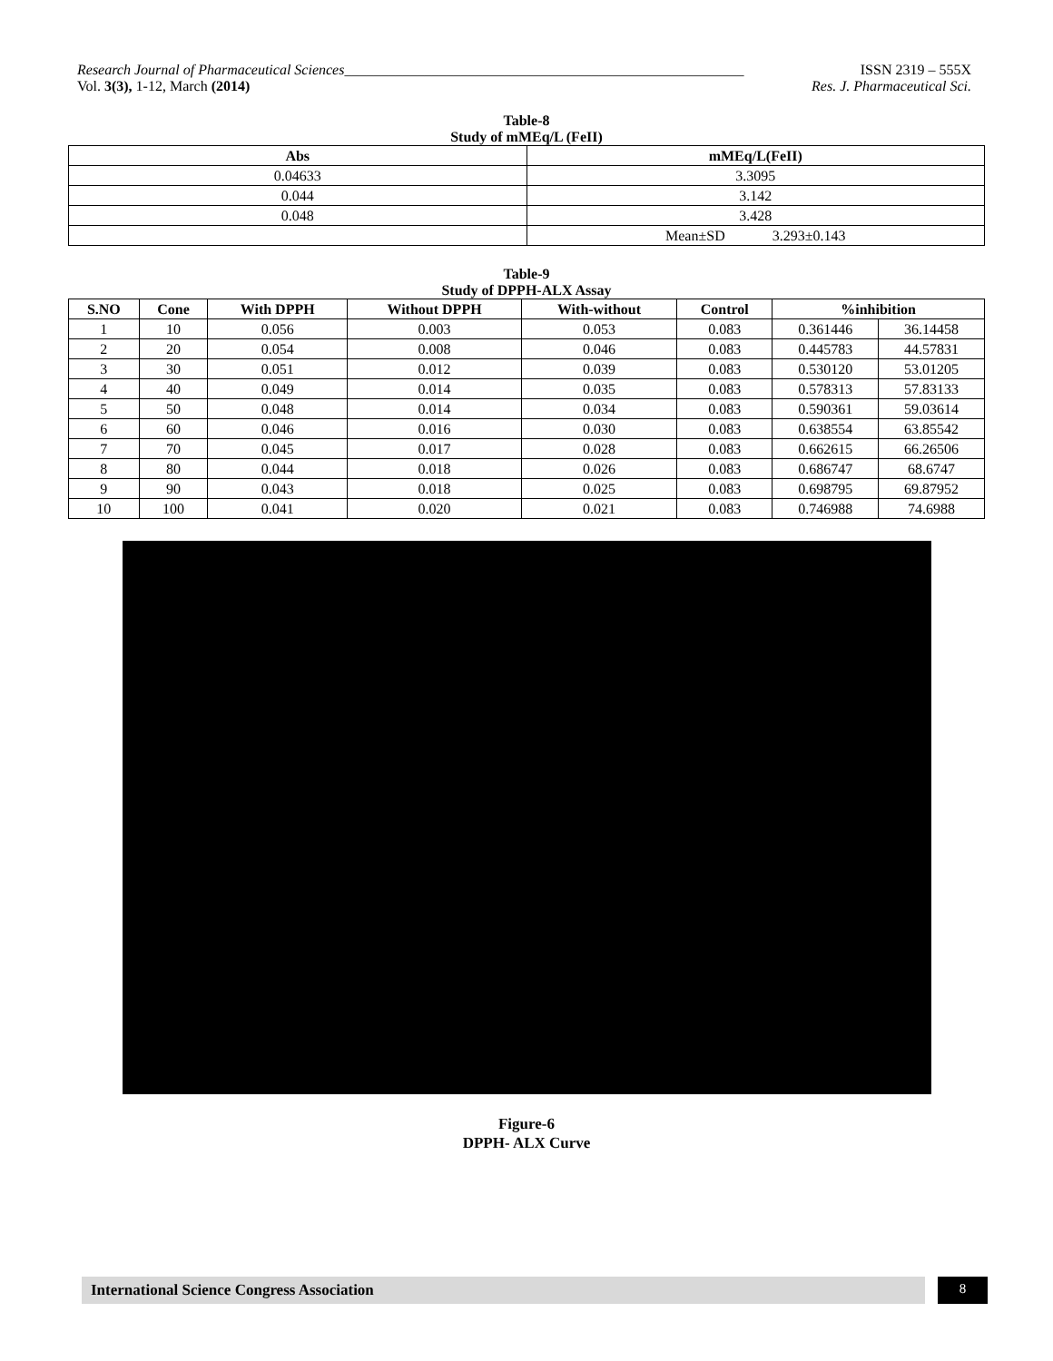Research Journal of Pharmaceutical Sciences_______________________________________________________ ISSN 2319 – 555X
Vol. 3(3), 1-12, March (2014) Res. J. Pharmaceutical Sci.
Table-8
Study of mMEq/L (FeII)
| Abs | mMEq/L(FeII) |
| --- | --- |
| 0.04633 | 3.3095 |
| 0.044 | 3.142 |
| 0.048 | 3.428 |
| | Mean±SD 3.293±0.143 |
Table-9
Study of DPPH-ALX Assay
| S.NO | Cone | With DPPH | Without DPPH | With-without | Control | %inhibition | |
| --- | --- | --- | --- | --- | --- | --- | --- |
| 1 | 10 | 0.056 | 0.003 | 0.053 | 0.083 | 0.361446 | 36.14458 |
| 2 | 20 | 0.054 | 0.008 | 0.046 | 0.083 | 0.445783 | 44.57831 |
| 3 | 30 | 0.051 | 0.012 | 0.039 | 0.083 | 0.530120 | 53.01205 |
| 4 | 40 | 0.049 | 0.014 | 0.035 | 0.083 | 0.578313 | 57.83133 |
| 5 | 50 | 0.048 | 0.014 | 0.034 | 0.083 | 0.590361 | 59.03614 |
| 6 | 60 | 0.046 | 0.016 | 0.030 | 0.083 | 0.638554 | 63.85542 |
| 7 | 70 | 0.045 | 0.017 | 0.028 | 0.083 | 0.662615 | 66.26506 |
| 8 | 80 | 0.044 | 0.018 | 0.026 | 0.083 | 0.686747 | 68.6747 |
| 9 | 90 | 0.043 | 0.018 | 0.025 | 0.083 | 0.698795 | 69.87952 |
| 10 | 100 | 0.041 | 0.020 | 0.021 | 0.083 | 0.746988 | 74.6988 |
Figure-6
DPPH- ALX Curve
International Science Congress Association
8